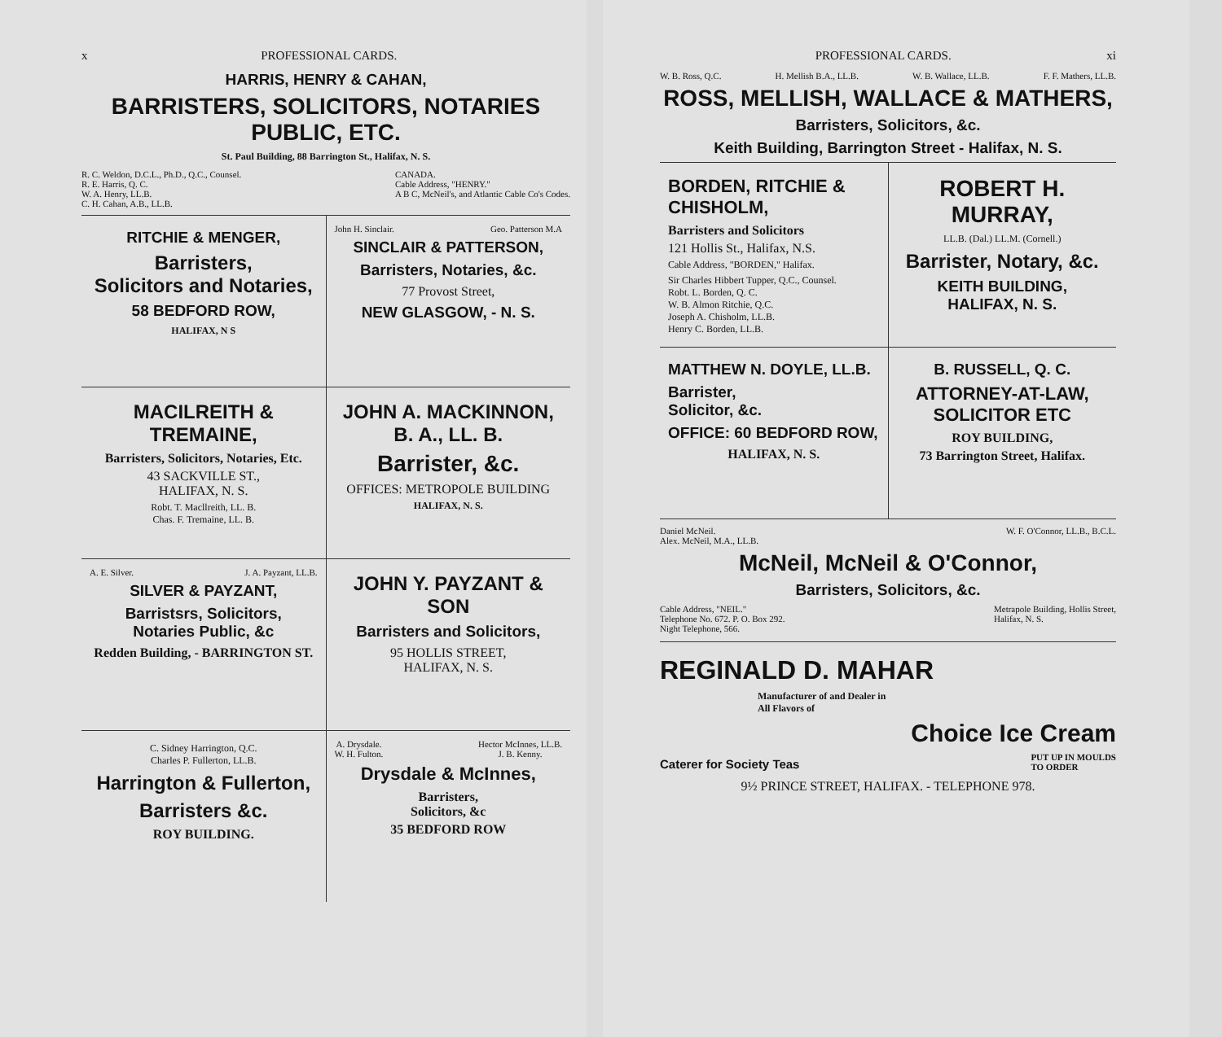x PROFESSIONAL CARDS.
HARRIS, HENRY & CAHAN,
BARRISTERS, SOLICITORS, NOTARIES PUBLIC, ETC.
St. Paul Building, 88 Barrington St., Halifax, N. S.
R. C. Weldon, D.C.L., Ph.D., Q.C., Counsel.
R. E. Harris, Q. C.
W. A. Henry, LL.B.
C. H. Cahan, A.B., LL.B.
CANADA.
Cable Address, "HENRY."
A B C, McNeil's, and Atlantic Cable Co's Codes.
RITCHIE & MENGER,
Barristers,
Solicitors and Notaries,
58 BEDFORD ROW,
HALIFAX, N S
John H. Sinclair. Geo. Patterson M.A
SINCLAIR & PATTERSON,
Barristers, Notaries, &c.
77 Provost Street,
NEW GLASGOW, - N. S.
MACILREITH & TREMAINE,
Barristers, Solicitors, Notaries, Etc.
43 SACKVILLE ST.,
HALIFAX, N. S.
Robt. T. Macllreith, LL. B.
Chas. F. Tremaine, LL. B.
JOHN A. MACKINNON, B. A., LL. B.
Barrister, &c.
OFFICES: METROPOLE BUILDING
HALIFAX, N. S.
A. E. Silver. J. A. Payzant, LL.B.
SILVER & PAYZANT,
Barristsrs, Solicitors,
Notaries Public, &c
Redden Building, - BARRINGTON ST.
JOHN Y. PAYZANT & SON
Barristers and Solicitors,
95 HOLLIS STREET,
HALIFAX, N. S.
C. Sidney Harrington, Q.C.
Charles P. Fullerton, LL.B.
Harrington & Fullerton,
Barristers &c.
ROY BUILDING.
A. Drysdale.
W. H. Fulton. Hector McInnes, LL.B.
J. B. Kenny.
Drysdale & McInnes,
Barristers,
Solicitors, &c
35 BEDFORD ROW
PROFESSIONAL CARDS. xi
W. B. Ross, Q.C. H. Mellish B.A., LL.B. W. B. Wallace, LL.B. F. F. Mathers, LL.B.
ROSS, MELLISH, WALLACE & MATHERS,
Barristers, Solicitors, &c.
Keith Building, Barrington Street - Halifax, N. S.
BORDEN, RITCHIE & CHISHOLM,
Barristers and Solicitors
121 Hollis St., Halifax, N.S.
Cable Address, "BORDEN," Halifax.
Sir Charles Hibbert Tupper, Q.C., Counsel.
Robt. L. Borden, Q. C.
W. B. Almon Ritchie, Q.C.
Joseph A. Chisholm, LL.B.
Henry C. Borden, LL.B.
ROBERT H. MURRAY,
LL.B. (Dal.) LL.M. (Cornell.)
Barrister, Notary, &c.
KEITH BUILDING,
HALIFAX, N. S.
MATTHEW N. DOYLE, LL.B.
Barrister,
Solicitor, &c.
OFFICE: 60 BEDFORD ROW,
HALIFAX, N. S.
B. RUSSELL, Q. C.
ATTORNEY-AT-LAW, SOLICITOR ETC
ROY BUILDING,
73 Barrington Street, Halifax.
Daniel McNeil.
Alex. McNeil, M.A., LL.B. W. F. O'Connor, LL.B., B.C.L.
McNeil, McNeil & O'Connor,
Barristers, Solicitors, &c.
Cable Address, "NEIL."
Telephone No. 672. P. O. Box 292.
Night Telephone, 566. Metrapole Building, Hollis Street,
Halifax, N. S.
REGINALD D. MAHAR
Manufacturer of and Dealer in
All Flavors of
Choice Ice Cream
Caterer for Society Teas PUT UP IN MOULDS
TO ORDER
9½ PRINCE STREET, HALIFAX. - TELEPHONE 978.